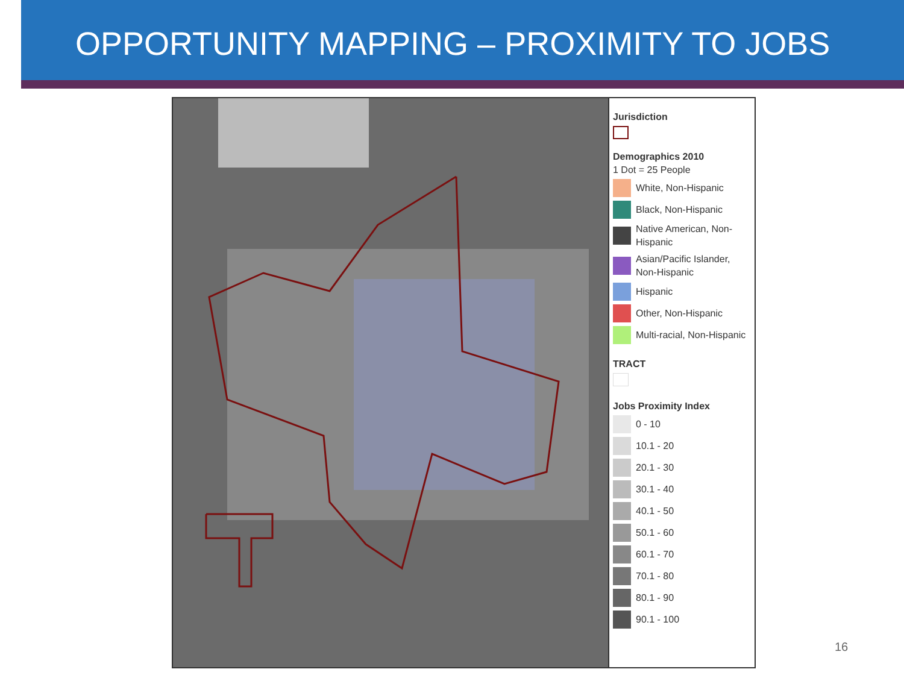OPPORTUNITY MAPPING – PROXIMITY TO JOBS
Jurisdiction
Demographics 2010
1 Dot = 25 People
White, Non-Hispanic
Black, Non-Hispanic
Native American, Non-Hispanic
Asian/Pacific Islander, Non-Hispanic
Hispanic
Other, Non-Hispanic
Multi-racial, Non-Hispanic
TRACT
Jobs Proximity Index
0 - 10
10.1 - 20
20.1 - 30
30.1 - 40
40.1 - 50
50.1 - 60
60.1 - 70
70.1 - 80
80.1 - 90
90.1 - 100
16